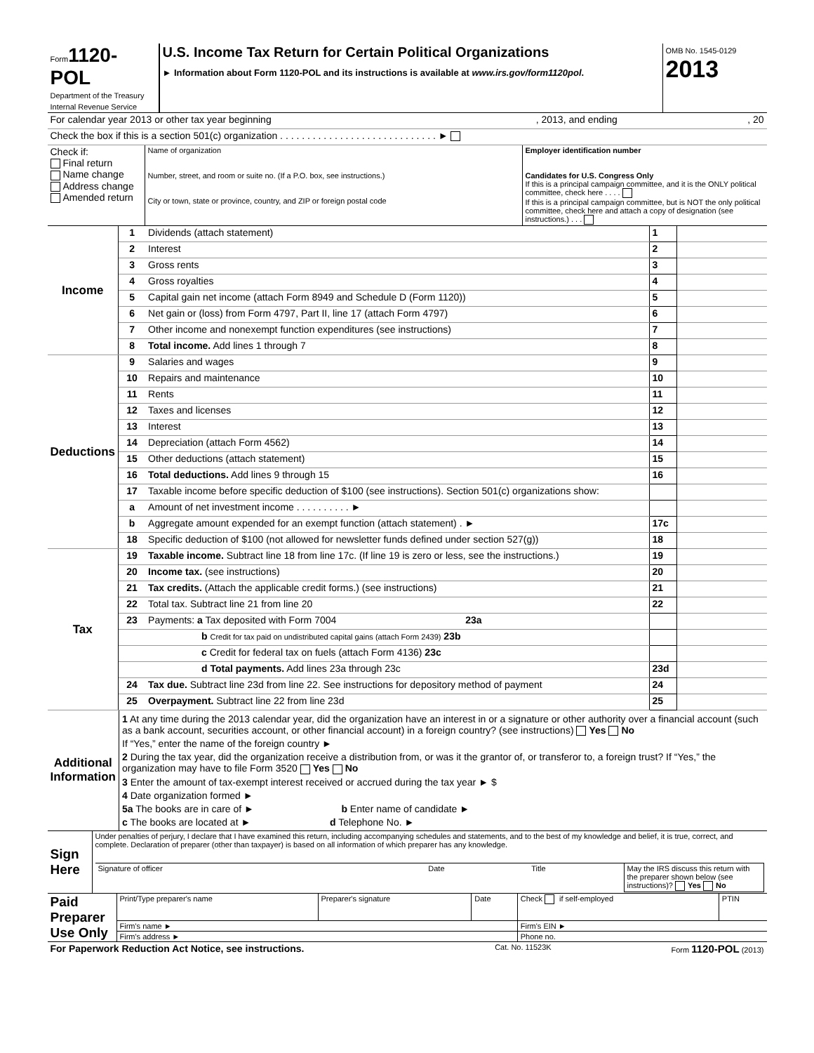| Form 1120-POL Department of the Treasury Internal Revenue Service | U.S. Income Tax Return for Certain Political Organizations ► Information about Form 1120-POL and its instructions is available at www.irs.gov/form1120pol . | OMB No. 1545-0129 2013 |
| For calendar year 2013 or other tax year beginning | , 2013, and ending | , 20 |
| Check the box if this is a section 501(c) organization . . . . . . . . . . . . . . . . . . . . . . . . . . . . . ► | | |
| Check if: Final return Name change Address change Amended return | Name of organization Number, street, and room or suite no. (If a P.O. box, see instructions.) City or town, state or province, country, and ZIP or foreign postal code | Employer identification number Candidates for U.S. Congress Only If this is a principal campaign committee, and it is the ONLY political committee, check here . . . . If this is a principal campaign committee, but is NOT the only political committee, check here and attach a copy of designation (see instructions.) . . . |
| Income | 1 | Dividends (attach statement) | 1 | |
| | 2 | Interest | 2 | |
| | 3 | Gross rents | 3 | |
| | 4 | Gross royalties | 4 | |
| | 5 | Capital gain net income (attach Form 8949 and Schedule D (Form 1120)) | 5 | |
| | 6 | Net gain or (loss) from Form 4797, Part II, line 17 (attach Form 4797) | 6 | |
| | 7 | Other income and nonexempt function expenditures (see instructions) | 7 | |
| | 8 | Total income. Add lines 1 through 7 | 8 | |
| Deductions | 9 | Salaries and wages | 9 | |
| | 10 | Repairs and maintenance | 10 | |
| | 11 | Rents | 11 | |
| | 12 | Taxes and licenses | 12 | |
| | 13 | Interest | 13 | |
| | 14 | Depreciation (attach Form 4562) | 14 | |
| | 15 | Other deductions (attach statement) | 15 | |
| | 16 | Total deductions. Add lines 9 through 15 | 16 | |
| | 17 | Taxable income before specific deduction of $100 (see instructions). Section 501(c) organizations show: | | |
| | a | Amount of net investment income . . . . . . . . . . ► | | |
| | b | Aggregate amount expended for an exempt function (attach statement) . ► | 17c | |
| | 18 | Specific deduction of $100 (not allowed for newsletter funds defined under section 527(g)) | 18 | |
| Tax | 19 | Taxable income. Subtract line 18 from line 17c. (If line 19 is zero or less, see the instructions.) | 19 | |
| | 20 | Income tax. (see instructions) | 20 | |
| | 21 | Tax credits. (Attach the applicable credit forms.) (see instructions) | 21 | |
| | 22 | Total tax. Subtract line 21 from line 20 | 22 | |
| | 23 | Payments: a Tax deposited with Form 7004 23a | | |
| | | b Credit for tax paid on undistributed capital gains (attach Form 2439) 23b | | |
| | | c Credit for federal tax on fuels (attach Form 4136) 23c | | |
| | | d Total payments. Add lines 23a through 23c | 23d | |
| | 24 | Tax due. Subtract line 23d from line 22. See instructions for depository method of payment | 24 | |
| | 25 | Overpayment. Subtract line 22 from line 23d | 25 | |
| Additional Information | 1 At any time during the 2013 calendar year, did the organization have an interest in or a signature or other authority over a financial account (such as a bank account, securities account, or other financial account) in a foreign country? (see instructions) Yes No If “Yes,” enter the name of the foreign country ► 2 During the tax year, did the organization receive a distribution from, or was it the grantor of, or transferor to, a foreign trust? If “Yes,” the organization may have to file Form 3520 Yes No 3 Enter the amount of tax-exempt interest received or accrued during the tax year ► $ 4 Date organization formed ► 5a The books are in care of ► b Enter name of candidate ► c The books are located at ► d Telephone No. ► |
| Sign Here | Under penalties of perjury, I declare that I have examined this return, including accompanying schedules and statements, and to the best of my knowledge and belief, it is true, correct, and complete. Declaration of preparer (other than taxpayer) is based on all information of which preparer has any knowledge. / Signature of officer / Date / Title / May the IRS discuss this return with the preparer shown below (see instructions)? Yes No / |
| Paid Preparer Use Only | Print/Type preparer's name | Preparer's signature | Date | Check if self-employed | PTIN |
| | Firm's name ► | | | Firm's EIN ► | |
| | Firm's address ► | | | Phone no. | |
| For Paperwork Reduction Act Notice, see instructions. | Cat. No. 11523K | Form 1120-POL (2013) |